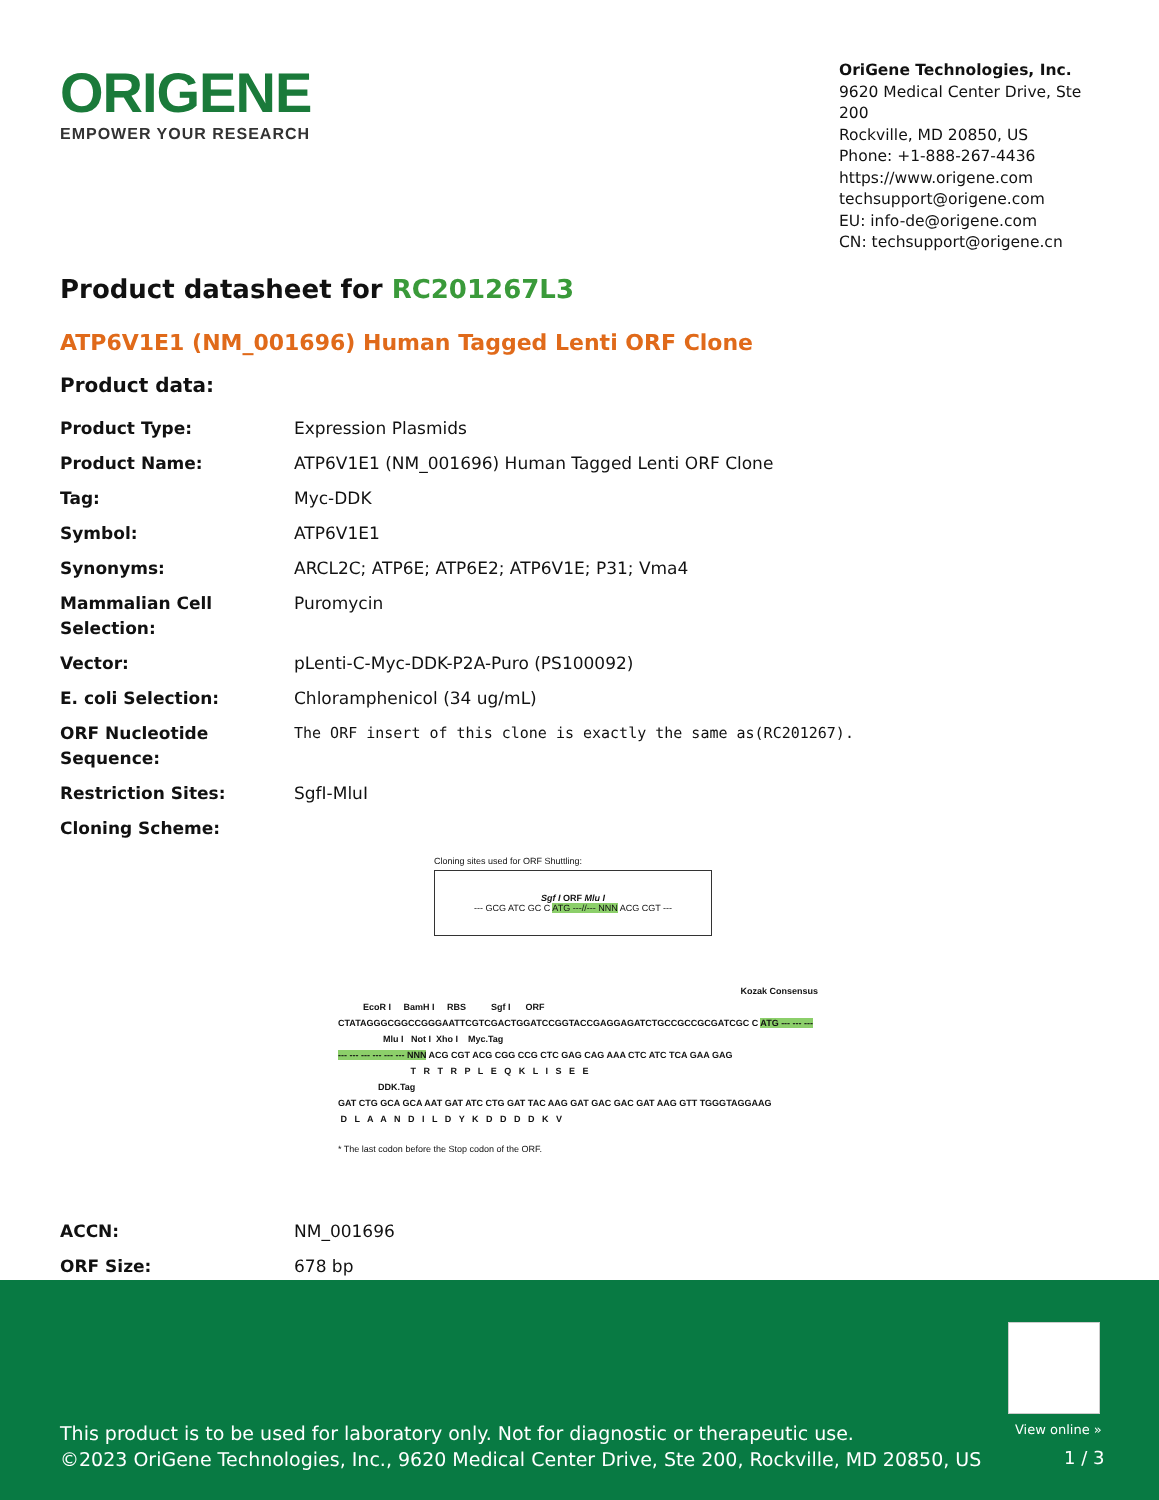ORIGENE
EMPOWER YOUR RESEARCH
OriGene Technologies, Inc.
9620 Medical Center Drive, Ste 200
Rockville, MD 20850, US
Phone: +1-888-267-4436
https://www.origene.com
techsupport@origene.com
EU: info-de@origene.com
CN: techsupport@origene.cn
Product datasheet for RC201267L3
ATP6V1E1 (NM_001696) Human Tagged Lenti ORF Clone
Product data:
| Product Type: | Expression Plasmids |
| Product Name: | ATP6V1E1 (NM_001696) Human Tagged Lenti ORF Clone |
| Tag: | Myc-DDK |
| Symbol: | ATP6V1E1 |
| Synonyms: | ARCL2C; ATP6E; ATP6E2; ATP6V1E; P31; Vma4 |
| Mammalian Cell Selection: | Puromycin |
| Vector: | pLenti-C-Myc-DDK-P2A-Puro (PS100092) |
| E. coli Selection: | Chloramphenicol (34 ug/mL) |
| ORF Nucleotide Sequence: | The ORF insert of this clone is exactly the same as(RC201267). |
| Restriction Sites: | SgfI-MluI |
| Cloning Scheme: | |
Cloning sites used for ORF Shuttling:
Sgf I ORF Mlu I
--- GCG ATC GC C ATG ---//--- NNN ACG CGT ---
Kozak Consensus
EcoR I BamH I RBS Sgf I ORF
CTATAGGGCGGCCGGGAATTCGTCGACTGGATCCGGTACCGAGGAGATCTGCCGCCGCGATCGC C ATG --- --- ---
Mlu I Not I Xho I Myc.Tag
--- --- --- --- --- --- NNN ACG CGT ACG CGG CCG CTC GAG CAG AAA CTC ATC TCA GAA GAG
T R T R P L E Q K L I S E E
DDK.Tag
GAT CTG GCA GCA AAT GAT ATC CTG GAT TAC AAG GAT GAC GAC GAT AAG GTT TGGGTAGGAAG
D L A A N D I L D Y K D D D D K V
* The last codon before the Stop codon of the ORF.
| ACCN: | NM_001696 |
| ORF Size: | 678 bp |
View online »
This product is to be used for laboratory only. Not for diagnostic or therapeutic use.
©2023 OriGene Technologies, Inc., 9620 Medical Center Drive, Ste 200, Rockville, MD 20850, US
1 / 3